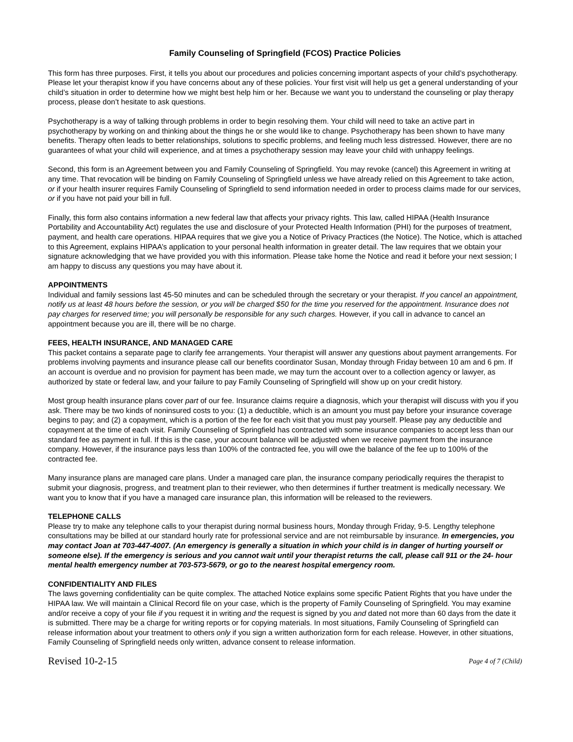Family Counseling of Springfield (FCOS) Practice Policies
This form has three purposes. First, it tells you about our procedures and policies concerning important aspects of your child’s psychotherapy. Please let your therapist know if you have concerns about any of these policies. Your first visit will help us get a general understanding of your child’s situation in order to determine how we might best help him or her. Because we want you to understand the counseling or play therapy process, please don’t hesitate to ask questions.
Psychotherapy is a way of talking through problems in order to begin resolving them. Your child will need to take an active part in psychotherapy by working on and thinking about the things he or she would like to change. Psychotherapy has been shown to have many benefits. Therapy often leads to better relationships, solutions to specific problems, and feeling much less distressed. However, there are no guarantees of what your child will experience, and at times a psychotherapy session may leave your child with unhappy feelings.
Second, this form is an Agreement between you and Family Counseling of Springfield. You may revoke (cancel) this Agreement in writing at any time. That revocation will be binding on Family Counseling of Springfield unless we have already relied on this Agreement to take action, or if your health insurer requires Family Counseling of Springfield to send information needed in order to process claims made for our services, or if you have not paid your bill in full.
Finally, this form also contains information a new federal law that affects your privacy rights. This law, called HIPAA (Health Insurance Portability and Accountability Act) regulates the use and disclosure of your Protected Health Information (PHI) for the purposes of treatment, payment, and health care operations. HIPAA requires that we give you a Notice of Privacy Practices (the Notice). The Notice, which is attached to this Agreement, explains HIPAA’s application to your personal health information in greater detail. The law requires that we obtain your signature acknowledging that we have provided you with this information. Please take home the Notice and read it before your next session; I am happy to discuss any questions you may have about it.
APPOINTMENTS
Individual and family sessions last 45-50 minutes and can be scheduled through the secretary or your therapist. If you cancel an appointment, notify us at least 48 hours before the session, or you will be charged $50 for the time you reserved for the appointment. Insurance does not pay charges for reserved time; you will personally be responsible for any such charges. However, if you call in advance to cancel an appointment because you are ill, there will be no charge.
FEES, HEALTH INSURANCE, AND MANAGED CARE
This packet contains a separate page to clarify fee arrangements. Your therapist will answer any questions about payment arrangements. For problems involving payments and insurance please call our benefits coordinator Susan, Monday through Friday between 10 am and 6 pm. If an account is overdue and no provision for payment has been made, we may turn the account over to a collection agency or lawyer, as authorized by state or federal law, and your failure to pay Family Counseling of Springfield will show up on your credit history.
Most group health insurance plans cover part of our fee. Insurance claims require a diagnosis, which your therapist will discuss with you if you ask. There may be two kinds of noninsured costs to you: (1) a deductible, which is an amount you must pay before your insurance coverage begins to pay; and (2) a copayment, which is a portion of the fee for each visit that you must pay yourself. Please pay any deductible and copayment at the time of each visit. Family Counseling of Springfield has contracted with some insurance companies to accept less than our standard fee as payment in full. If this is the case, your account balance will be adjusted when we receive payment from the insurance company. However, if the insurance pays less than 100% of the contracted fee, you will owe the balance of the fee up to 100% of the contracted fee.
Many insurance plans are managed care plans. Under a managed care plan, the insurance company periodically requires the therapist to submit your diagnosis, progress, and treatment plan to their reviewer, who then determines if further treatment is medically necessary. We want you to know that if you have a managed care insurance plan, this information will be released to the reviewers.
TELEPHONE CALLS
Please try to make any telephone calls to your therapist during normal business hours, Monday through Friday, 9-5. Lengthy telephone consultations may be billed at our standard hourly rate for professional service and are not reimbursable by insurance. In emergencies, you may contact Joan at 703-447-4007. (An emergency is generally a situation in which your child is in danger of hurting yourself or someone else). If the emergency is serious and you cannot wait until your therapist returns the call, please call 911 or the 24- hour mental health emergency number at 703-573-5679, or go to the nearest hospital emergency room.
CONFIDENTIALITY AND FILES
The laws governing confidentiality can be quite complex. The attached Notice explains some specific Patient Rights that you have under the HIPAA law. We will maintain a Clinical Record file on your case, which is the property of Family Counseling of Springfield. You may examine and/or receive a copy of your file if you request it in writing and the request is signed by you and dated not more than 60 days from the date it is submitted. There may be a charge for writing reports or for copying materials. In most situations, Family Counseling of Springfield can release information about your treatment to others only if you sign a written authorization form for each release. However, in other situations, Family Counseling of Springfield needs only written, advance consent to release information.
Revised 10-2-15 Page 4 of 7 (Child)